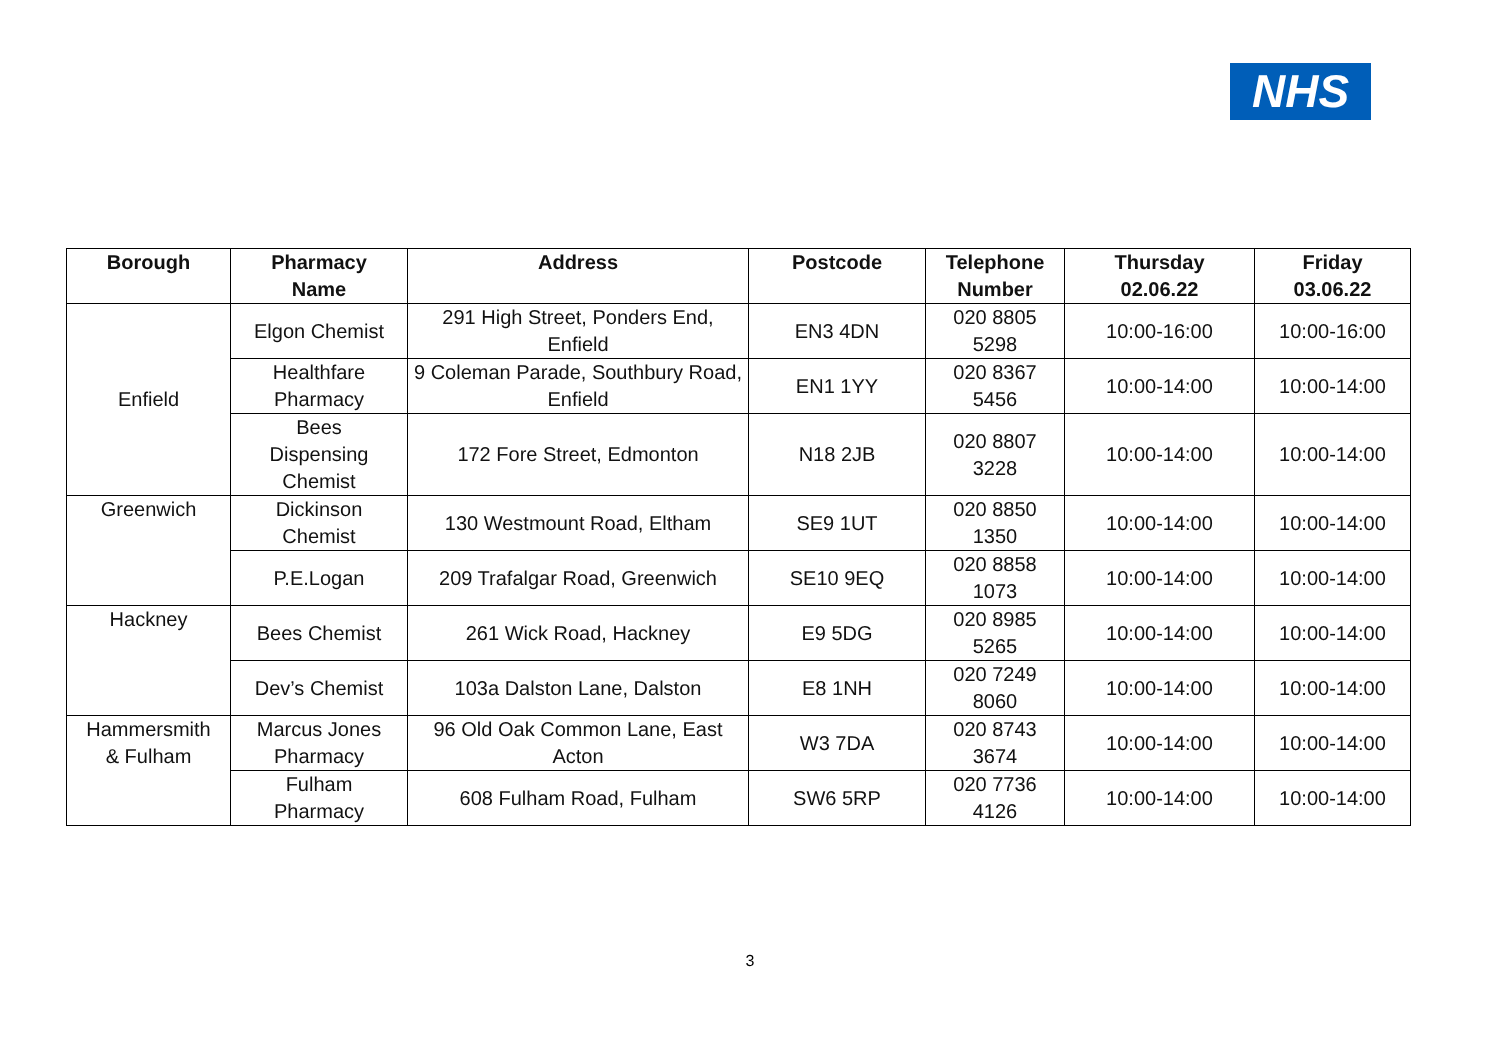NHS
| Borough | Pharmacy Name | Address | Postcode | Telephone Number | Thursday 02.06.22 | Friday 03.06.22 |
| --- | --- | --- | --- | --- | --- | --- |
| Enfield | Elgon Chemist | 291 High Street, Ponders End, Enfield | EN3 4DN | 020 8805 5298 | 10:00-16:00 | 10:00-16:00 |
| | Healthfare Pharmacy | 9 Coleman Parade, Southbury Road, Enfield | EN1 1YY | 020 8367 5456 | 10:00-14:00 | 10:00-14:00 |
| | Bees Dispensing Chemist | 172 Fore Street, Edmonton | N18 2JB | 020 8807 3228 | 10:00-14:00 | 10:00-14:00 |
| Greenwich | Dickinson Chemist | 130 Westmount Road, Eltham | SE9 1UT | 020 8850 1350 | 10:00-14:00 | 10:00-14:00 |
| | P.E.Logan | 209 Trafalgar Road, Greenwich | SE10 9EQ | 020 8858 1073 | 10:00-14:00 | 10:00-14:00 |
| Hackney | Bees Chemist | 261 Wick Road, Hackney | E9 5DG | 020 8985 5265 | 10:00-14:00 | 10:00-14:00 |
| | Dev’s Chemist | 103a Dalston Lane, Dalston | E8 1NH | 020 7249 8060 | 10:00-14:00 | 10:00-14:00 |
| Hammersmith & Fulham | Marcus Jones Pharmacy | 96 Old Oak Common Lane, East Acton | W3 7DA | 020 8743 3674 | 10:00-14:00 | 10:00-14:00 |
| | Fulham Pharmacy | 608 Fulham Road, Fulham | SW6 5RP | 020 7736 4126 | 10:00-14:00 | 10:00-14:00 |
3